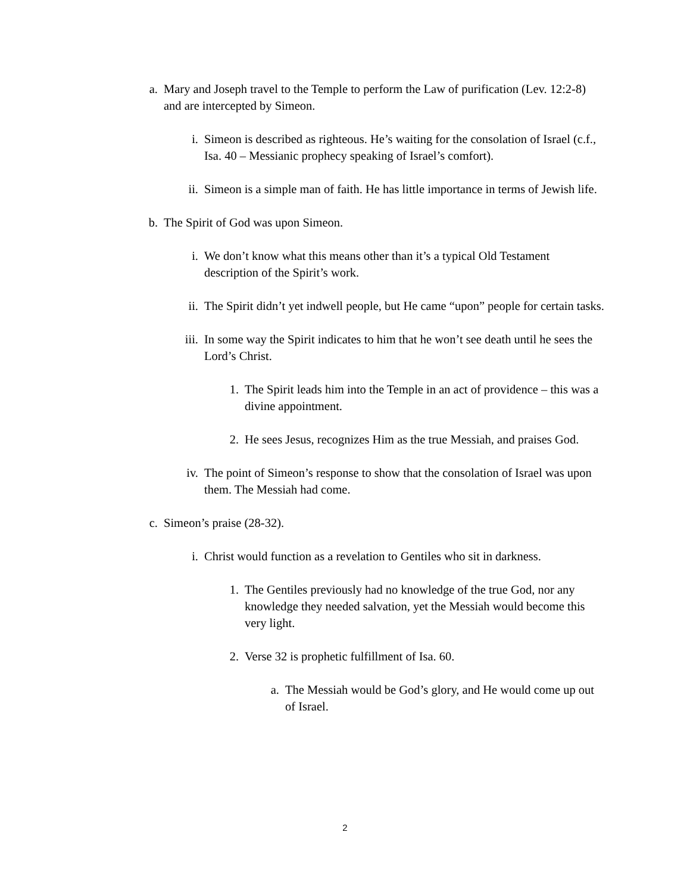a. Mary and Joseph travel to the Temple to perform the Law of purification (Lev. 12:2-8) and are intercepted by Simeon.
i. Simeon is described as righteous. He’s waiting for the consolation of Israel (c.f., Isa. 40 – Messianic prophecy speaking of Israel’s comfort).
ii. Simeon is a simple man of faith. He has little importance in terms of Jewish life.
b. The Spirit of God was upon Simeon.
i. We don’t know what this means other than it’s a typical Old Testament description of the Spirit’s work.
ii. The Spirit didn’t yet indwell people, but He came “upon” people for certain tasks.
iii. In some way the Spirit indicates to him that he won’t see death until he sees the Lord’s Christ.
1. The Spirit leads him into the Temple in an act of providence – this was a divine appointment.
2. He sees Jesus, recognizes Him as the true Messiah, and praises God.
iv. The point of Simeon’s response to show that the consolation of Israel was upon them. The Messiah had come.
c. Simeon’s praise (28-32).
i. Christ would function as a revelation to Gentiles who sit in darkness.
1. The Gentiles previously had no knowledge of the true God, nor any knowledge they needed salvation, yet the Messiah would become this very light.
2. Verse 32 is prophetic fulfillment of Isa. 60.
a. The Messiah would be God’s glory, and He would come up out of Israel.
2